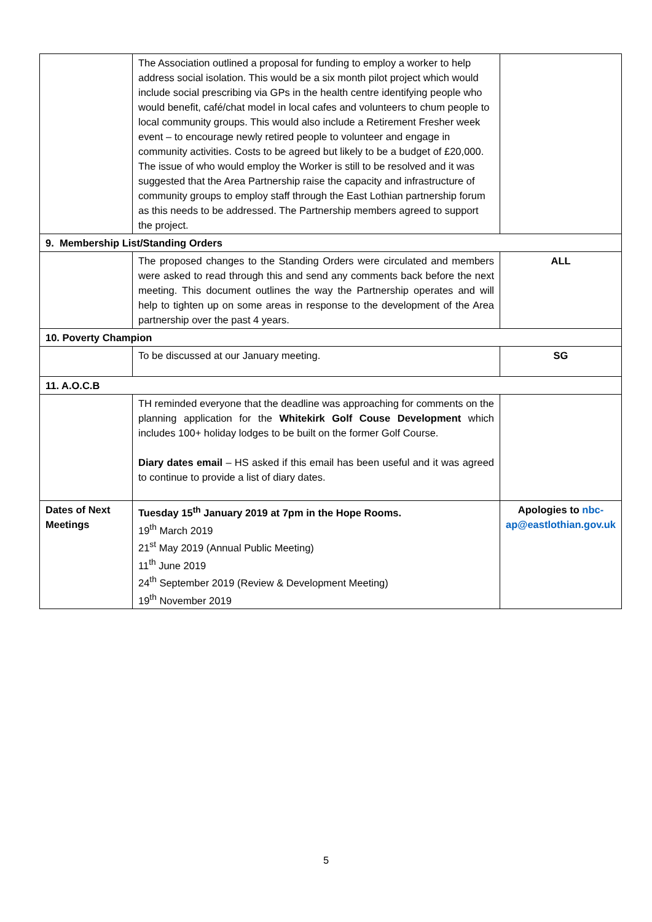| | The Association outlined a proposal for funding to employ a worker to help address social isolation. This would be a six month pilot project which would include social prescribing via GPs in the health centre identifying people who would benefit, café/chat model in local cafes and volunteers to chum people to local community groups. This would also include a Retirement Fresher week event – to encourage newly retired people to volunteer and engage in community activities. Costs to be agreed but likely to be a budget of £20,000. The issue of who would employ the Worker is still to be resolved and it was suggested that the Area Partnership raise the capacity and infrastructure of community groups to employ staff through the East Lothian partnership forum as this needs to be addressed. The Partnership members agreed to support the project. | |
| 9. Membership List/Standing Orders | | |
| | The proposed changes to the Standing Orders were circulated and members were asked to read through this and send any comments back before the next meeting. This document outlines the way the Partnership operates and will help to tighten up on some areas in response to the development of the Area partnership over the past 4 years. | ALL |
| 10. Poverty Champion | | |
| | To be discussed at our January meeting. | SG |
| 11. A.O.C.B | | |
| | TH reminded everyone that the deadline was approaching for comments on the planning application for the Whitekirk Golf Couse Development which includes 100+ holiday lodges to be built on the former Golf Course. Diary dates email – HS asked if this email has been useful and it was agreed to continue to provide a list of diary dates. | |
| Dates of Next Meetings | Tuesday 15<sup>th</sup> January 2019 at 7pm in the Hope Rooms. 19<sup>th</sup> March 2019 21<sup>st</sup> May 2019 (Annual Public Meeting) 11<sup>th</sup> June 2019 24<sup>th</sup> September 2019 (Review & Development Meeting) 19<sup>th</sup> November 2019 | Apologies to nbc-ap@eastlothian.gov.uk |
5